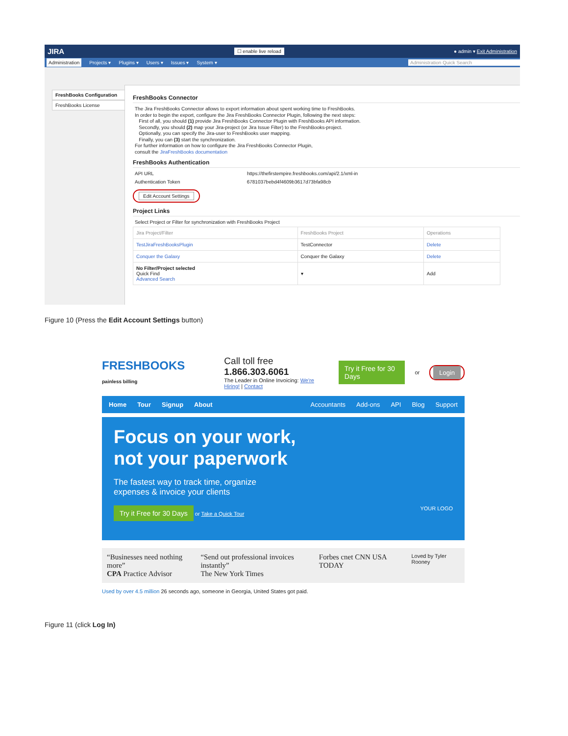JIRA ☐ enable live reload ● admin ▾ Exit Administration
Administration Projects ▾ Plugins ▾ Users ▾ Issues ▾ System ▾ Administration Quick Search
FreshBooks Configuration
FreshBooks License
FreshBooks Connector
The Jira FreshBooks Connector allows to export information about spent working time to FreshBooks.
In order to begin the export, configure the Jira FreshBooks Connector Plugin, following the next steps:
First of all, you should (1) provide Jira FreshBooks Connector Plugin with FreshBooks API information.
Secondly, you should (2) map your Jira-project (or Jira Issue Filter) to the FreshBooks-project.
Optionally, you can specify the Jira-user to FreshBooks user mapping.
Finally, you can (3) start the synchronization.
For further information on how to configure the Jira FreshBooks Connector Plugin,
consult the JiraFreshBooks documentation
FreshBooks Authentication
API URL https://thefirstempire.freshbooks.com/api/2.1/xml-in
Authentication Token 6781037bebd4f4609b3617d73bfa98cb
Edit Account Settings
Project Links
Select Project or Filter for synchronization with FreshBooks Project
| Jira Project/Filter | FreshBooks Project | Operations |
| --- | --- | --- |
| TestJiraFreshBooksPlugin | TestConnector | Delete |
| Conquer the Galaxy | Conquer the Galaxy | Delete |
| No Filter/Project selected Quick Find Advanced Search | ▾ | Add |
Figure 10 (Press the Edit Account Settings button)
FRESHBOOKS
painless billing
Call toll free 1.866.303.6061
The Leader in Online Invoicing: We're Hiring! | Contact
Try it Free for 30 Days or Login
Home Tour Signup About Accountants Add-ons API Blog Support
Focus on your work,
not your paperwork
The fastest way to track time, organize
expenses & invoice your clients
Try it Free for 30 Days or Take a Quick Tour YOUR LOGO
“Businesses need nothing more”
CPA Practice Advisor
“Send out professional invoices instantly”
The New York Times
Forbes cnet CNN USA TODAY
Loved by Tyler Rooney
Used by over 4.5 million 26 seconds ago, someone in Georgia, United States got paid.
Figure 11 (click Log In)